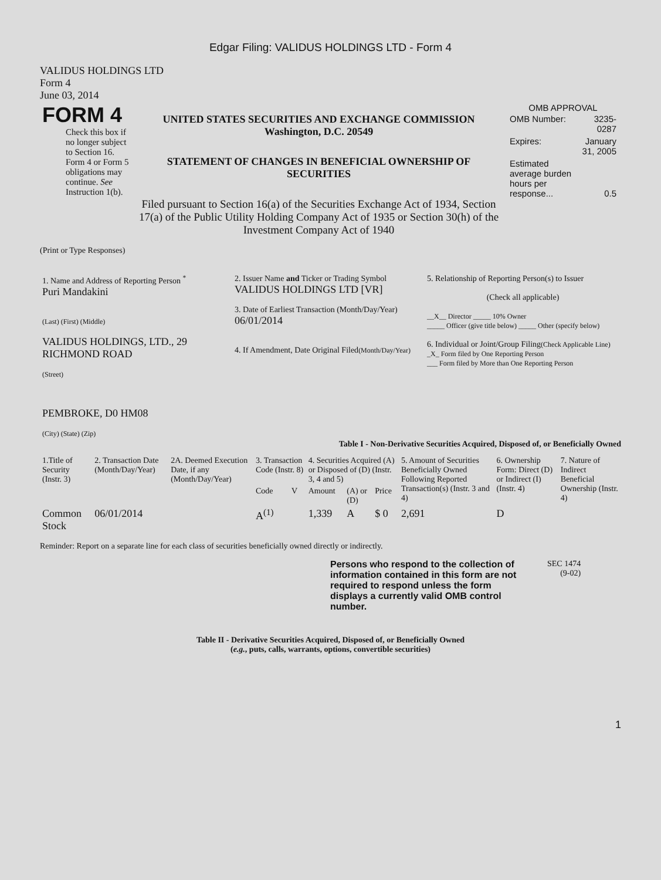Edgar Filing: VALIDUS HOLDINGS LTD - Form 4
VALIDUS HOLDINGS LTD
Form 4
June 03, 2014
| FORM 4 Check this box if no longer subject to Section 16. Form 4 or Form 5 obligations may continue. See Instruction 1(b). | UNITED STATES SECURITIES AND EXCHANGE COMMISSION Washington, D.C. 20549 STATEMENT OF CHANGES IN BENEFICIAL OWNERSHIP OF SECURITIES Filed pursuant to Section 16(a) of the Securities Exchange Act of 1934, Section 17(a) of the Public Utility Holding Company Act of 1935 or Section 30(h) of the Investment Company Act of 1940 | OMB APPROVAL / OMB Number: / 3235-0287 / / Expires: / January 31, 2005 / / Estimated average burden hours per response... / 0.5 / |
(Print or Type Responses)
| 1. Name and Address of Reporting Person <sup>*</sup> Puri Mandakini (Last) (First) (Middle) VALIDUS HOLDINGS, LTD., 29 RICHMOND ROAD (Street) PEMBROKE, D0 HM08 (City) (State) (Zip) | 2. Issuer Name and Ticker or Trading Symbol VALIDUS HOLDINGS LTD [VR] 3. Date of Earliest Transaction (Month/Day/Year) 06/01/2014 4. If Amendment, Date Original Filed (Month/Day/Year) | 5. Relationship of Reporting Person(s) to Issuer (Check all applicable) __X__ Director _____ 10% Owner _____ Officer (give title below) _____ Other (specify below) 6. Individual or Joint/Group Filing (Check Applicable Line) _X_ Form filed by One Reporting Person ___ Form filed by More than One Reporting Person |
Table I - Non-Derivative Securities Acquired, Disposed of, or Beneficially Owned
| 1.Title of Security (Instr. 3) | 2. Transaction Date (Month/Day/Year) | 2A. Deemed Execution Date, if any (Month/Day/Year) | 3. Transaction Code (Instr. 8) | | 4. Securities Acquired (A) or Disposed of (D) (Instr. 3, 4 and 5) | | | 5. Amount of Securities Beneficially Owned Following Reported Transaction(s) (Instr. 3 and 4) | 6. Ownership Form: Direct (D) or Indirect (I) (Instr. 4) | 7. Nature of Indirect Beneficial Ownership (Instr. 4) |
| --- | --- | --- | --- | --- | --- | --- | --- | --- | --- | --- |
| | | | Code | V | Amount | (A) or (D) | Price | | | |
| Common Stock | 06/01/2014 | | A<sup>(1)</sup> | | 1,339 | A | $ 0 | 2,691 | D | |
Reminder: Report on a separate line for each class of securities beneficially owned directly or indirectly.
Persons who respond to the collection of information contained in this form are not required to respond unless the form displays a currently valid OMB control number.
SEC 1474
(9-02)
Table II - Derivative Securities Acquired, Disposed of, or Beneficially Owned
(e.g., puts, calls, warrants, options, convertible securities)
1